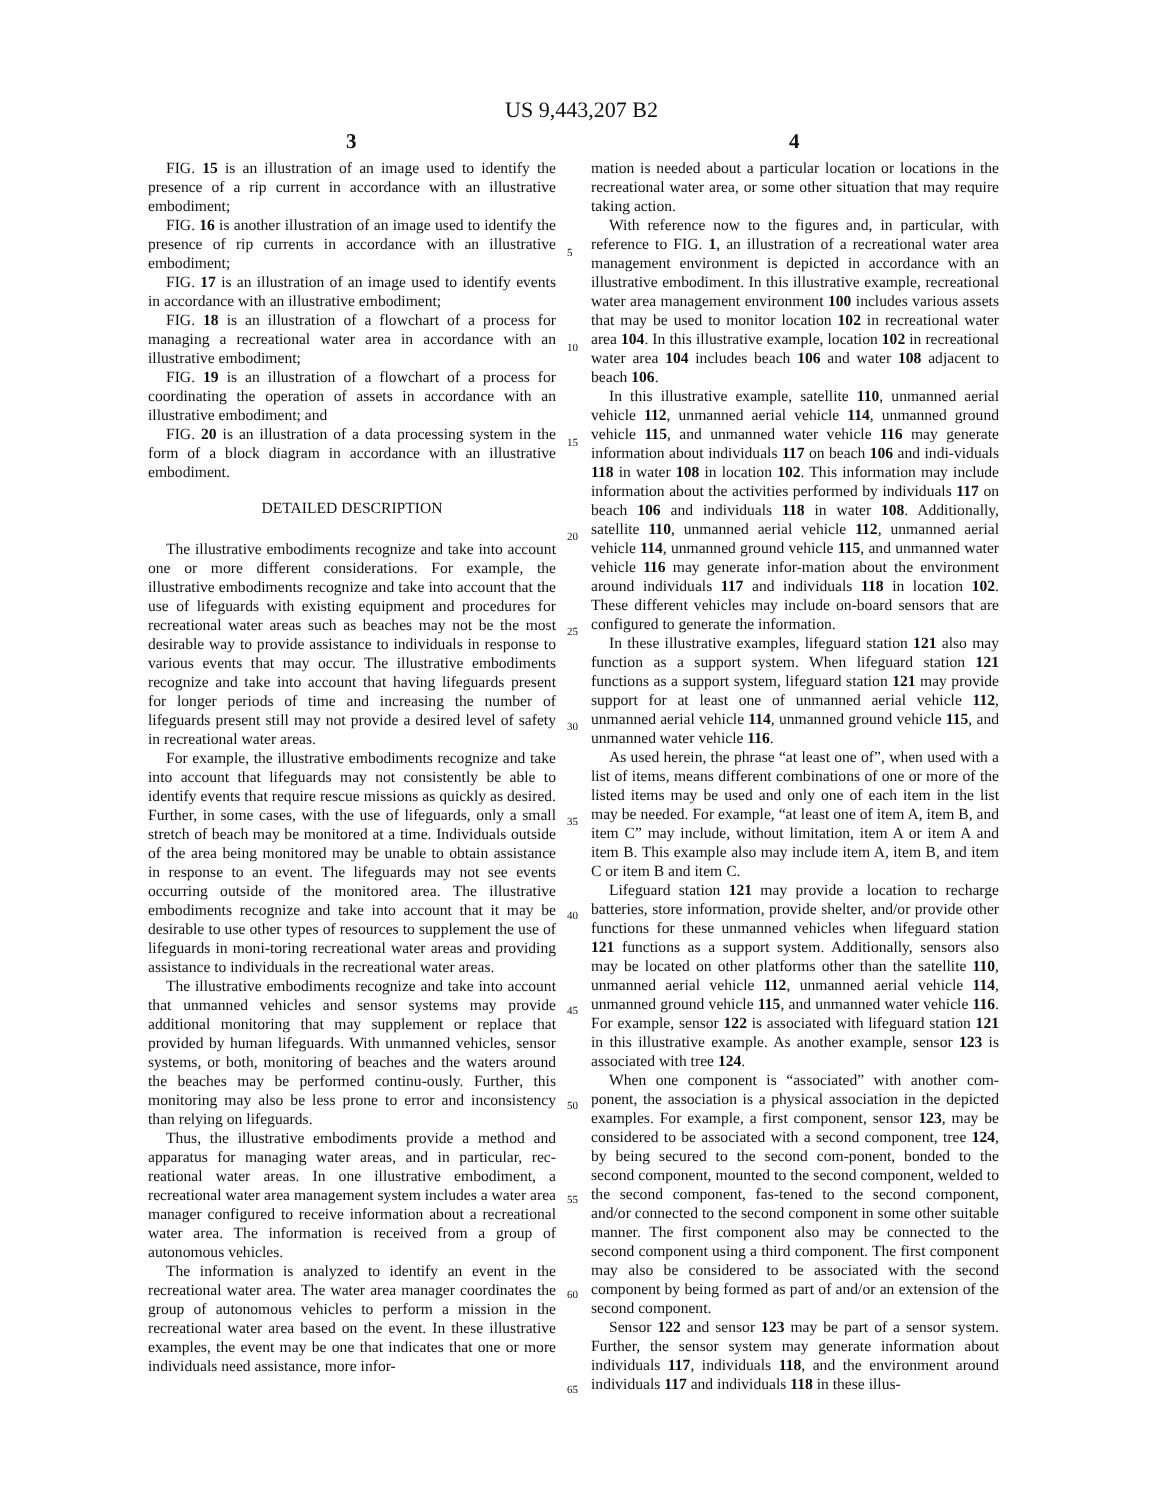US 9,443,207 B2
3 4
FIG. 15 is an illustration of an image used to identify the presence of a rip current in accordance with an illustrative embodiment;
FIG. 16 is another illustration of an image used to identify the presence of rip currents in accordance with an illustrative embodiment;
FIG. 17 is an illustration of an image used to identify events in accordance with an illustrative embodiment;
FIG. 18 is an illustration of a flowchart of a process for managing a recreational water area in accordance with an illustrative embodiment;
FIG. 19 is an illustration of a flowchart of a process for coordinating the operation of assets in accordance with an illustrative embodiment; and
FIG. 20 is an illustration of a data processing system in the form of a block diagram in accordance with an illustrative embodiment.
DETAILED DESCRIPTION
The illustrative embodiments recognize and take into account one or more different considerations. For example, the illustrative embodiments recognize and take into account that the use of lifeguards with existing equipment and procedures for recreational water areas such as beaches may not be the most desirable way to provide assistance to individuals in response to various events that may occur. The illustrative embodiments recognize and take into account that having lifeguards present for longer periods of time and increasing the number of lifeguards present still may not provide a desired level of safety in recreational water areas.
For example, the illustrative embodiments recognize and take into account that lifeguards may not consistently be able to identify events that require rescue missions as quickly as desired. Further, in some cases, with the use of lifeguards, only a small stretch of beach may be monitored at a time. Individuals outside of the area being monitored may be unable to obtain assistance in response to an event. The lifeguards may not see events occurring outside of the monitored area. The illustrative embodiments recognize and take into account that it may be desirable to use other types of resources to supplement the use of lifeguards in moni-toring recreational water areas and providing assistance to individuals in the recreational water areas.
The illustrative embodiments recognize and take into account that unmanned vehicles and sensor systems may provide additional monitoring that may supplement or replace that provided by human lifeguards. With unmanned vehicles, sensor systems, or both, monitoring of beaches and the waters around the beaches may be performed continu-ously. Further, this monitoring may also be less prone to error and inconsistency than relying on lifeguards.
Thus, the illustrative embodiments provide a method and apparatus for managing water areas, and in particular, rec-reational water areas. In one illustrative embodiment, a recreational water area management system includes a water area manager configured to receive information about a recreational water area. The information is received from a group of autonomous vehicles.
The information is analyzed to identify an event in the recreational water area. The water area manager coordinates the group of autonomous vehicles to perform a mission in the recreational water area based on the event. In these illustrative examples, the event may be one that indicates that one or more individuals need assistance, more infor-
mation is needed about a particular location or locations in the recreational water area, or some other situation that may require taking action.
With reference now to the figures and, in particular, with reference to FIG. 1, an illustration of a recreational water area management environment is depicted in accordance with an illustrative embodiment. In this illustrative example, recreational water area management environment 100 includes various assets that may be used to monitor location 102 in recreational water area 104. In this illustrative example, location 102 in recreational water area 104 includes beach 106 and water 108 adjacent to beach 106.
In this illustrative example, satellite 110, unmanned aerial vehicle 112, unmanned aerial vehicle 114, unmanned ground vehicle 115, and unmanned water vehicle 116 may generate information about individuals 117 on beach 106 and indi-viduals 118 in water 108 in location 102. This information may include information about the activities performed by individuals 117 on beach 106 and individuals 118 in water 108. Additionally, satellite 110, unmanned aerial vehicle 112, unmanned aerial vehicle 114, unmanned ground vehicle 115, and unmanned water vehicle 116 may generate infor-mation about the environment around individuals 117 and individuals 118 in location 102. These different vehicles may include on-board sensors that are configured to generate the information.
In these illustrative examples, lifeguard station 121 also may function as a support system. When lifeguard station 121 functions as a support system, lifeguard station 121 may provide support for at least one of unmanned aerial vehicle 112, unmanned aerial vehicle 114, unmanned ground vehicle 115, and unmanned water vehicle 116.
As used herein, the phrase “at least one of”, when used with a list of items, means different combinations of one or more of the listed items may be used and only one of each item in the list may be needed. For example, “at least one of item A, item B, and item C” may include, without limitation, item A or item A and item B. This example also may include item A, item B, and item C or item B and item C.
Lifeguard station 121 may provide a location to recharge batteries, store information, provide shelter, and/or provide other functions for these unmanned vehicles when lifeguard station 121 functions as a support system. Additionally, sensors also may be located on other platforms other than the satellite 110, unmanned aerial vehicle 112, unmanned aerial vehicle 114, unmanned ground vehicle 115, and unmanned water vehicle 116. For example, sensor 122 is associated with lifeguard station 121 in this illustrative example. As another example, sensor 123 is associated with tree 124.
When one component is “associated” with another com-ponent, the association is a physical association in the depicted examples. For example, a first component, sensor 123, may be considered to be associated with a second component, tree 124, by being secured to the second com-ponent, bonded to the second component, mounted to the second component, welded to the second component, fas-tened to the second component, and/or connected to the second component in some other suitable manner. The first component also may be connected to the second component using a third component. The first component may also be considered to be associated with the second component by being formed as part of and/or an extension of the second component.
Sensor 122 and sensor 123 may be part of a sensor system. Further, the sensor system may generate information about individuals 117, individuals 118, and the environment around individuals 117 and individuals 118 in these illus-
5
10
15
20
25
30
35
40
45
50
55
60
65